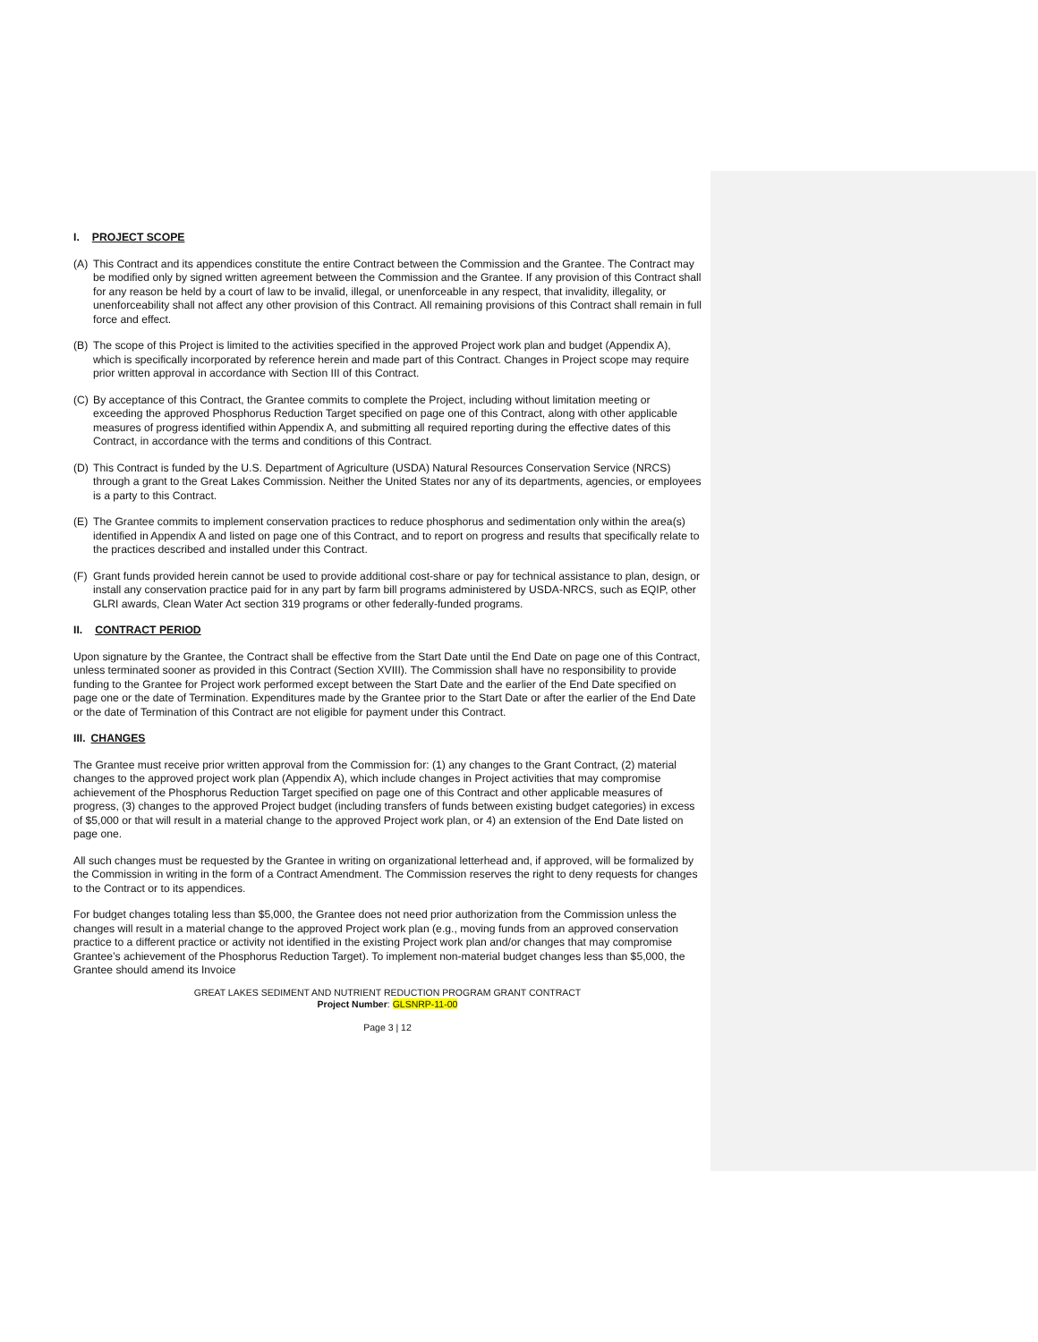I. PROJECT SCOPE
(A) This Contract and its appendices constitute the entire Contract between the Commission and the Grantee. The Contract may be modified only by signed written agreement between the Commission and the Grantee. If any provision of this Contract shall for any reason be held by a court of law to be invalid, illegal, or unenforceable in any respect, that invalidity, illegality, or unenforceability shall not affect any other provision of this Contract. All remaining provisions of this Contract shall remain in full force and effect.
(B) The scope of this Project is limited to the activities specified in the approved Project work plan and budget (Appendix A), which is specifically incorporated by reference herein and made part of this Contract. Changes in Project scope may require prior written approval in accordance with Section III of this Contract.
(C) By acceptance of this Contract, the Grantee commits to complete the Project, including without limitation meeting or exceeding the approved Phosphorus Reduction Target specified on page one of this Contract, along with other applicable measures of progress identified within Appendix A, and submitting all required reporting during the effective dates of this Contract, in accordance with the terms and conditions of this Contract.
(D) This Contract is funded by the U.S. Department of Agriculture (USDA) Natural Resources Conservation Service (NRCS) through a grant to the Great Lakes Commission. Neither the United States nor any of its departments, agencies, or employees is a party to this Contract.
(E) The Grantee commits to implement conservation practices to reduce phosphorus and sedimentation only within the area(s) identified in Appendix A and listed on page one of this Contract, and to report on progress and results that specifically relate to the practices described and installed under this Contract.
(F) Grant funds provided herein cannot be used to provide additional cost-share or pay for technical assistance to plan, design, or install any conservation practice paid for in any part by farm bill programs administered by USDA-NRCS, such as EQIP, other GLRI awards, Clean Water Act section 319 programs or other federally-funded programs.
II. CONTRACT PERIOD
Upon signature by the Grantee, the Contract shall be effective from the Start Date until the End Date on page one of this Contract, unless terminated sooner as provided in this Contract (Section XVIII). The Commission shall have no responsibility to provide funding to the Grantee for Project work performed except between the Start Date and the earlier of the End Date specified on page one or the date of Termination. Expenditures made by the Grantee prior to the Start Date or after the earlier of the End Date or the date of Termination of this Contract are not eligible for payment under this Contract.
III. CHANGES
The Grantee must receive prior written approval from the Commission for: (1) any changes to the Grant Contract, (2) material changes to the approved project work plan (Appendix A), which include changes in Project activities that may compromise achievement of the Phosphorus Reduction Target specified on page one of this Contract and other applicable measures of progress, (3) changes to the approved Project budget (including transfers of funds between existing budget categories) in excess of $5,000 or that will result in a material change to the approved Project work plan, or 4) an extension of the End Date listed on page one.
All such changes must be requested by the Grantee in writing on organizational letterhead and, if approved, will be formalized by the Commission in writing in the form of a Contract Amendment. The Commission reserves the right to deny requests for changes to the Contract or to its appendices.
For budget changes totaling less than $5,000, the Grantee does not need prior authorization from the Commission unless the changes will result in a material change to the approved Project work plan (e.g., moving funds from an approved conservation practice to a different practice or activity not identified in the existing Project work plan and/or changes that may compromise Grantee’s achievement of the Phosphorus Reduction Target). To implement non-material budget changes less than $5,000, the Grantee should amend its Invoice
GREAT LAKES SEDIMENT AND NUTRIENT REDUCTION PROGRAM GRANT CONTRACT
Project Number: GLSNRP-11-00
Page 3 | 12